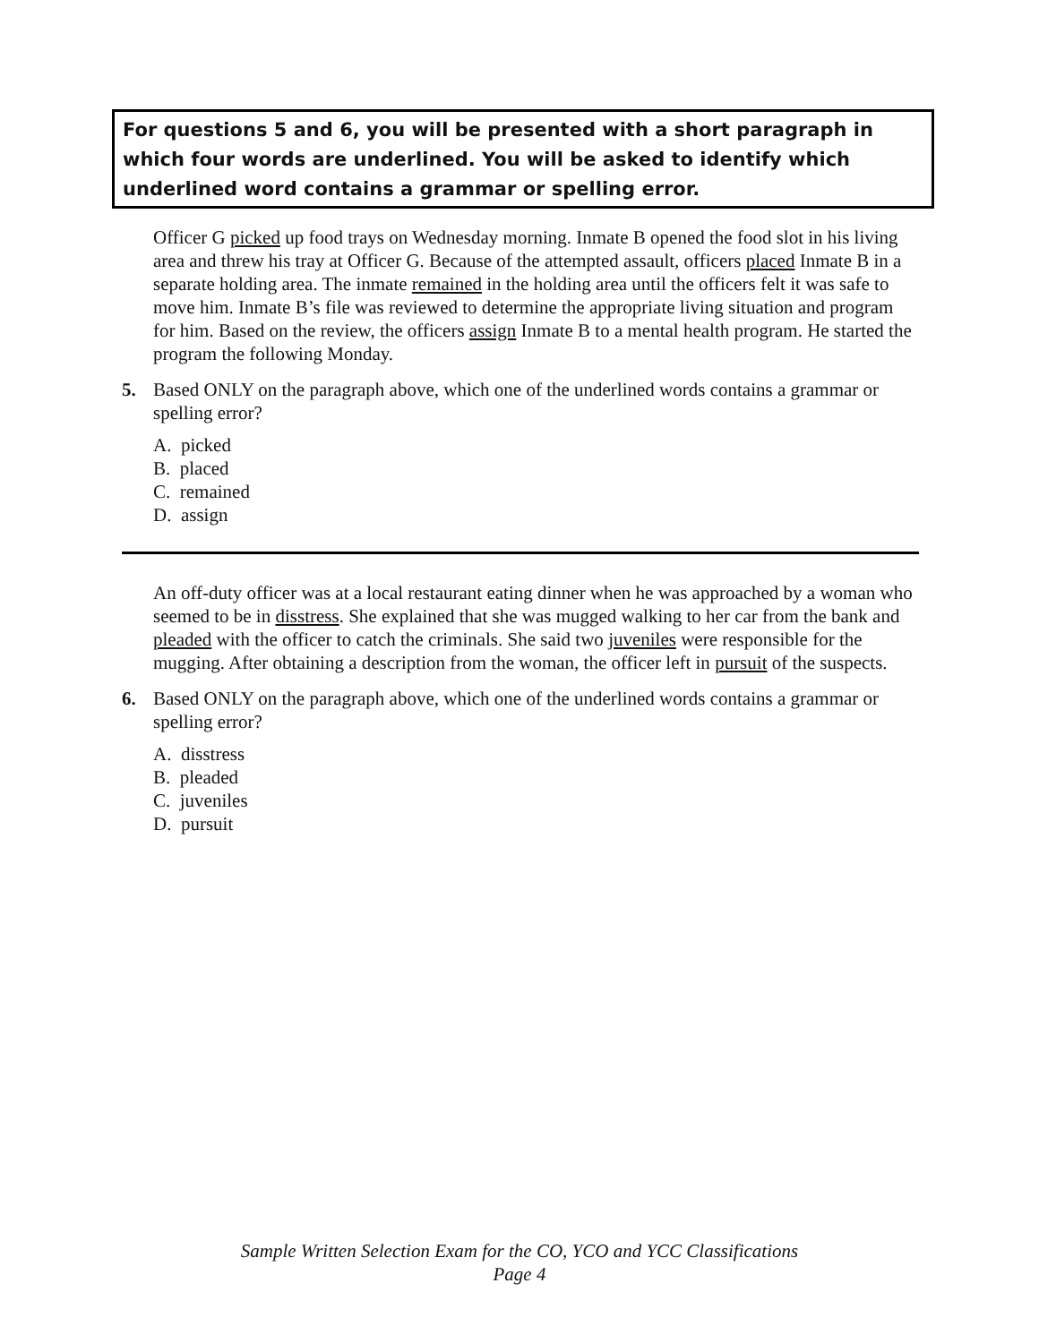For questions 5 and 6, you will be presented with a short paragraph in which four words are underlined. You will be asked to identify which underlined word contains a grammar or spelling error.
Officer G picked up food trays on Wednesday morning. Inmate B opened the food slot in his living area and threw his tray at Officer G. Because of the attempted assault, officers placed Inmate B in a separate holding area. The inmate remained in the holding area until the officers felt it was safe to move him. Inmate B’s file was reviewed to determine the appropriate living situation and program for him. Based on the review, the officers assign Inmate B to a mental health program. He started the program the following Monday.
5. Based ONLY on the paragraph above, which one of the underlined words contains a grammar or spelling error?
A. picked
B. placed
C. remained
D. assign
An off-duty officer was at a local restaurant eating dinner when he was approached by a woman who seemed to be in disstress. She explained that she was mugged walking to her car from the bank and pleaded with the officer to catch the criminals. She said two juveniles were responsible for the mugging. After obtaining a description from the woman, the officer left in pursuit of the suspects.
6. Based ONLY on the paragraph above, which one of the underlined words contains a grammar or spelling error?
A. disstress
B. pleaded
C. juveniles
D. pursuit
Sample Written Selection Exam for the CO, YCO and YCC Classifications
Page 4